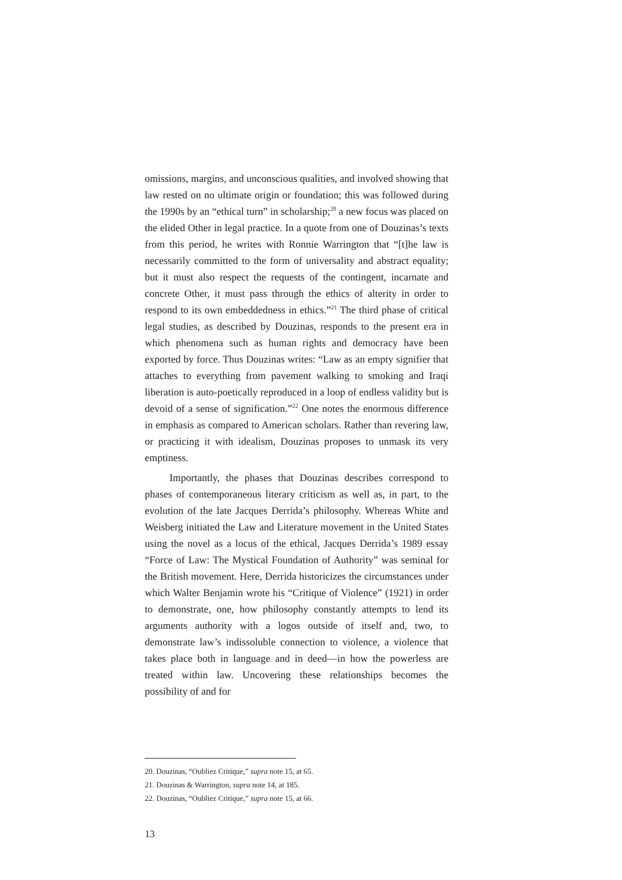omissions, margins, and unconscious qualities, and involved showing that law rested on no ultimate origin or foundation; this was followed during the 1990s by an “ethical turn” in scholarship;<sup>20</sup> a new focus was placed on the elided Other in legal practice. In a quote from one of Douzinas’s texts from this period, he writes with Ronnie Warrington that “[t]he law is necessarily committed to the form of universality and abstract equality; but it must also respect the requests of the contingent, incarnate and concrete Other, it must pass through the ethics of alterity in order to respond to its own embeddedness in ethics.”<sup>21</sup> The third phase of critical legal studies, as described by Douzinas, responds to the present era in which phenomena such as human rights and democracy have been exported by force. Thus Douzinas writes: “Law as an empty signifier that attaches to everything from pavement walking to smoking and Iraqi liberation is auto-poetically reproduced in a loop of endless validity but is devoid of a sense of signification.”<sup>22</sup> One notes the enormous difference in emphasis as compared to American scholars. Rather than revering law, or practicing it with idealism, Douzinas proposes to unmask its very emptiness.
Importantly, the phases that Douzinas describes correspond to phases of contemporaneous literary criticism as well as, in part, to the evolution of the late Jacques Derrida’s philosophy. Whereas White and Weisberg initiated the Law and Literature movement in the United States using the novel as a locus of the ethical, Jacques Derrida’s 1989 essay “Force of Law: The Mystical Foundation of Authority” was seminal for the British movement. Here, Derrida historicizes the circumstances under which Walter Benjamin wrote his “Critique of Violence” (1921) in order to demonstrate, one, how philosophy constantly attempts to lend its arguments authority with a logos outside of itself and, two, to demonstrate law’s indissoluble connection to violence, a violence that takes place both in language and in deed—in how the powerless are treated within law. Uncovering these relationships becomes the possibility of and for
20. Douzinas, “Oubliez Critique,” supra note 15, at 65.
21. Douzinas & Warrington, supra note 14, at 185.
22. Douzinas, “Oubliez Critique,” supra note 15, at 66.
13